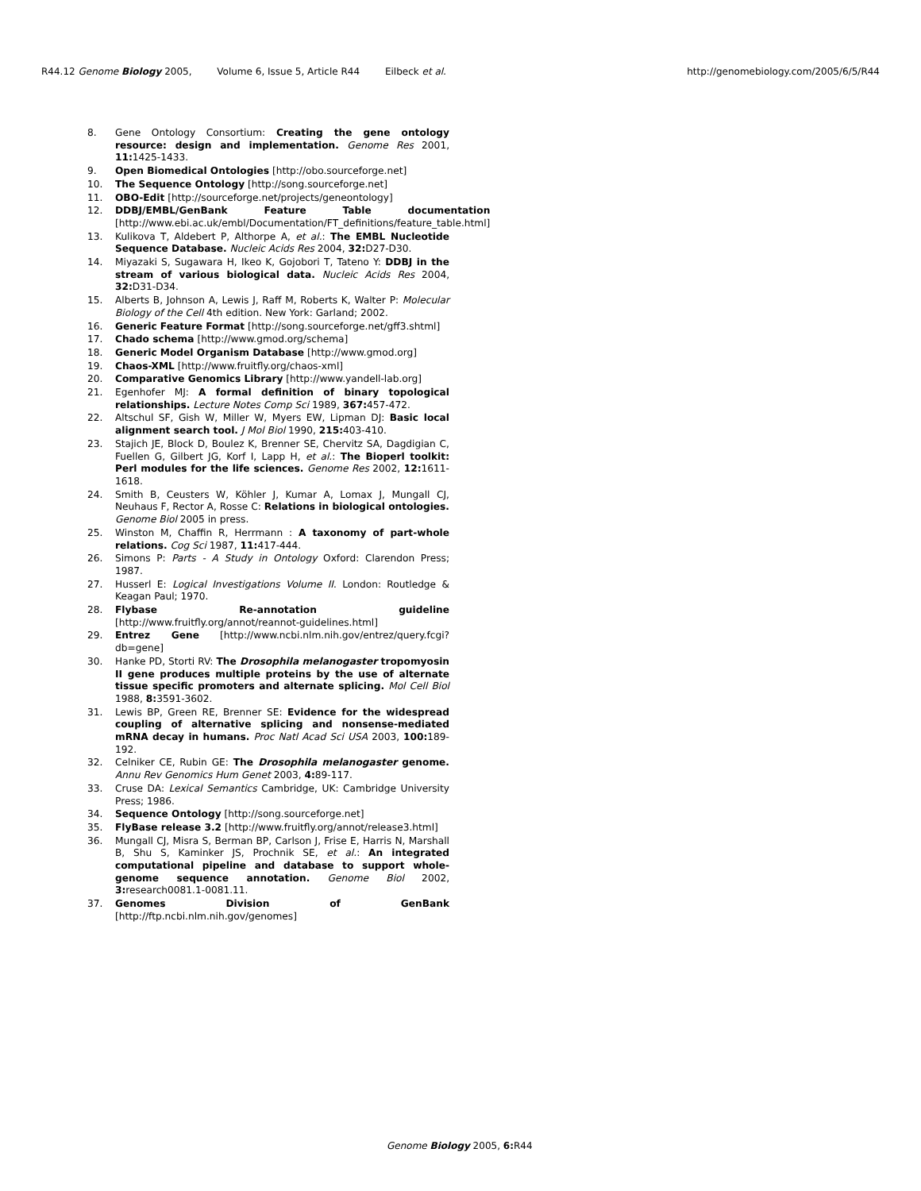R44.12 Genome Biology 2005, Volume 6, Issue 5, Article R44 Eilbeck et al.
http://genomebiology.com/2005/6/5/R44
8. Gene Ontology Consortium: Creating the gene ontology resource: design and implementation. Genome Res 2001, 11: 1425-1433.
9. Open Biomedical Ontologies [http://obo.sourceforge.net]
10. The Sequence Ontology [http://song.sourceforge.net]
11. OBO-Edit [http://sourceforge.net/projects/geneontology]
12. DDBJ/EMBL/GenBank Feature Table documentation [http://www.ebi.ac.uk/embl/Documentation/FT_definitions/feature_table.html]
13. Kulikova T, Aldebert P, Althorpe A, et al.: The EMBL Nucleotide Sequence Database. Nucleic Acids Res 2004, 32: D27-D30.
14. Miyazaki S, Sugawara H, Ikeo K, Gojobori T, Tateno Y: DDBJ in the stream of various biological data. Nucleic Acids Res 2004, 32: D31-D34.
15. Alberts B, Johnson A, Lewis J, Raff M, Roberts K, Walter P: Molecular Biology of the Cell 4th edition. New York: Garland; 2002.
16. Generic Feature Format [http://song.sourceforge.net/gff3.shtml]
17. Chado schema [http://www.gmod.org/schema]
18. Generic Model Organism Database [http://www.gmod.org]
19. Chaos-XML [http://www.fruitfly.org/chaos-xml]
20. Comparative Genomics Library [http://www.yandell-lab.org]
21. Egenhofer MJ: A formal definition of binary topological relationships. Lecture Notes Comp Sci 1989, 367: 457-472.
22. Altschul SF, Gish W, Miller W, Myers EW, Lipman DJ: Basic local alignment search tool. J Mol Biol 1990, 215: 403-410.
23. Stajich JE, Block D, Boulez K, Brenner SE, Chervitz SA, Dagdigian C, Fuellen G, Gilbert JG, Korf I, Lapp H, et al.: The Bioperl toolkit: Perl modules for the life sciences. Genome Res 2002, 12: 1611-1618.
24. Smith B, Ceusters W, Köhler J, Kumar A, Lomax J, Mungall CJ, Neuhaus F, Rector A, Rosse C: Relations in biological ontologies. Genome Biol 2005 in press.
25. Winston M, Chaffin R, Herrmann : A taxonomy of part-whole relations. Cog Sci 1987, 11: 417-444.
26. Simons P: Parts - A Study in Ontology Oxford: Clarendon Press; 1987.
27. Husserl E: Logical Investigations Volume II. London: Routledge & Keagan Paul; 1970.
28. Flybase Re-annotation guideline [http://www.fruitfly.org/annot/reannot-guidelines.html]
29. Entrez Gene [http://www.ncbi.nlm.nih.gov/entrez/query.fcgi?db=gene]
30. Hanke PD, Storti RV: The Drosophila melanogaster tropomyosin II gene produces multiple proteins by the use of alternate tissue specific promoters and alternate splicing. Mol Cell Biol 1988, 8: 3591-3602.
31. Lewis BP, Green RE, Brenner SE: Evidence for the widespread coupling of alternative splicing and nonsense-mediated mRNA decay in humans. Proc Natl Acad Sci USA 2003, 100: 189-192.
32. Celniker CE, Rubin GE: The Drosophila melanogaster genome. Annu Rev Genomics Hum Genet 2003, 4: 89-117.
33. Cruse DA: Lexical Semantics Cambridge, UK: Cambridge University Press; 1986.
34. Sequence Ontology [http://song.sourceforge.net]
35. FlyBase release 3.2 [http://www.fruitfly.org/annot/release3.html]
36. Mungall CJ, Misra S, Berman BP, Carlson J, Frise E, Harris N, Marshall B, Shu S, Kaminker JS, Prochnik SE, et al.: An integrated computational pipeline and database to support whole-genome sequence annotation. Genome Biol 2002, 3: research0081.1-0081.11.
37. Genomes Division of GenBank [http://ftp.ncbi.nlm.nih.gov/genomes]
Genome Biology 2005, 6: R44